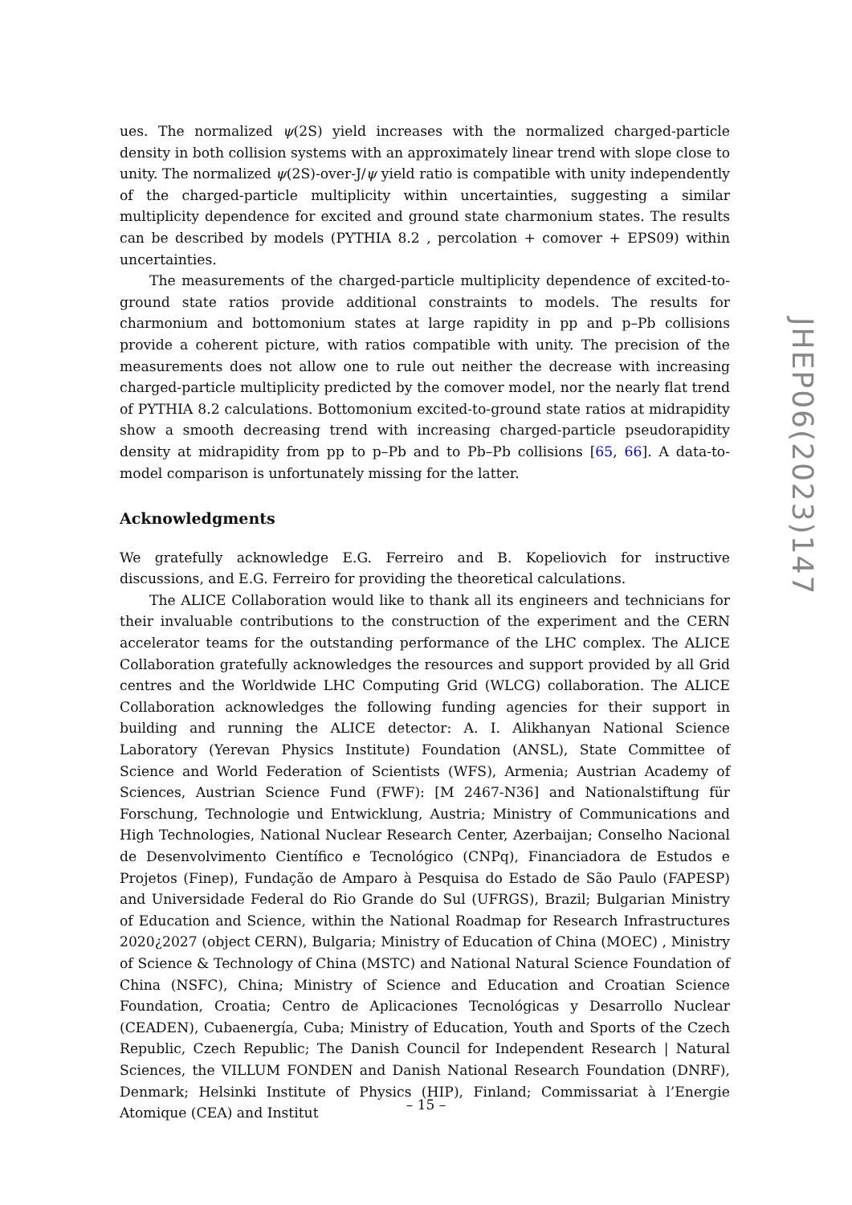ues. The normalized ψ(2S) yield increases with the normalized charged-particle density in both collision systems with an approximately linear trend with slope close to unity. The normalized ψ(2S)-over-J/ψ yield ratio is compatible with unity independently of the charged-particle multiplicity within uncertainties, suggesting a similar multiplicity dependence for excited and ground state charmonium states. The results can be described by models (PYTHIA 8.2 , percolation + comover + EPS09) within uncertainties.
The measurements of the charged-particle multiplicity dependence of excited-to-ground state ratios provide additional constraints to models. The results for charmonium and bottomonium states at large rapidity in pp and p–Pb collisions provide a coherent picture, with ratios compatible with unity. The precision of the measurements does not allow one to rule out neither the decrease with increasing charged-particle multiplicity predicted by the comover model, nor the nearly flat trend of PYTHIA 8.2 calculations. Bottomonium excited-to-ground state ratios at midrapidity show a smooth decreasing trend with increasing charged-particle pseudorapidity density at midrapidity from pp to p–Pb and to Pb–Pb collisions [65, 66]. A data-to-model comparison is unfortunately missing for the latter.
Acknowledgments
We gratefully acknowledge E.G. Ferreiro and B. Kopeliovich for instructive discussions, and E.G. Ferreiro for providing the theoretical calculations.
The ALICE Collaboration would like to thank all its engineers and technicians for their invaluable contributions to the construction of the experiment and the CERN accelerator teams for the outstanding performance of the LHC complex. The ALICE Collaboration gratefully acknowledges the resources and support provided by all Grid centres and the Worldwide LHC Computing Grid (WLCG) collaboration. The ALICE Collaboration acknowledges the following funding agencies for their support in building and running the ALICE detector: A. I. Alikhanyan National Science Laboratory (Yerevan Physics Institute) Foundation (ANSL), State Committee of Science and World Federation of Scientists (WFS), Armenia; Austrian Academy of Sciences, Austrian Science Fund (FWF): [M 2467-N36] and Nationalstiftung für Forschung, Technologie und Entwicklung, Austria; Ministry of Communications and High Technologies, National Nuclear Research Center, Azerbaijan; Conselho Nacional de Desenvolvimento Científico e Tecnológico (CNPq), Financiadora de Estudos e Projetos (Finep), Fundação de Amparo à Pesquisa do Estado de São Paulo (FAPESP) and Universidade Federal do Rio Grande do Sul (UFRGS), Brazil; Bulgarian Ministry of Education and Science, within the National Roadmap for Research Infrastructures 2020¿2027 (object CERN), Bulgaria; Ministry of Education of China (MOEC) , Ministry of Science & Technology of China (MSTC) and National Natural Science Foundation of China (NSFC), China; Ministry of Science and Education and Croatian Science Foundation, Croatia; Centro de Aplicaciones Tecnológicas y Desarrollo Nuclear (CEADEN), Cubaenergía, Cuba; Ministry of Education, Youth and Sports of the Czech Republic, Czech Republic; The Danish Council for Independent Research | Natural Sciences, the VILLUM FONDEN and Danish National Research Foundation (DNRF), Denmark; Helsinki Institute of Physics (HIP), Finland; Commissariat à l’Energie Atomique (CEA) and Institut
JHEP06(2023)147
– 15 –